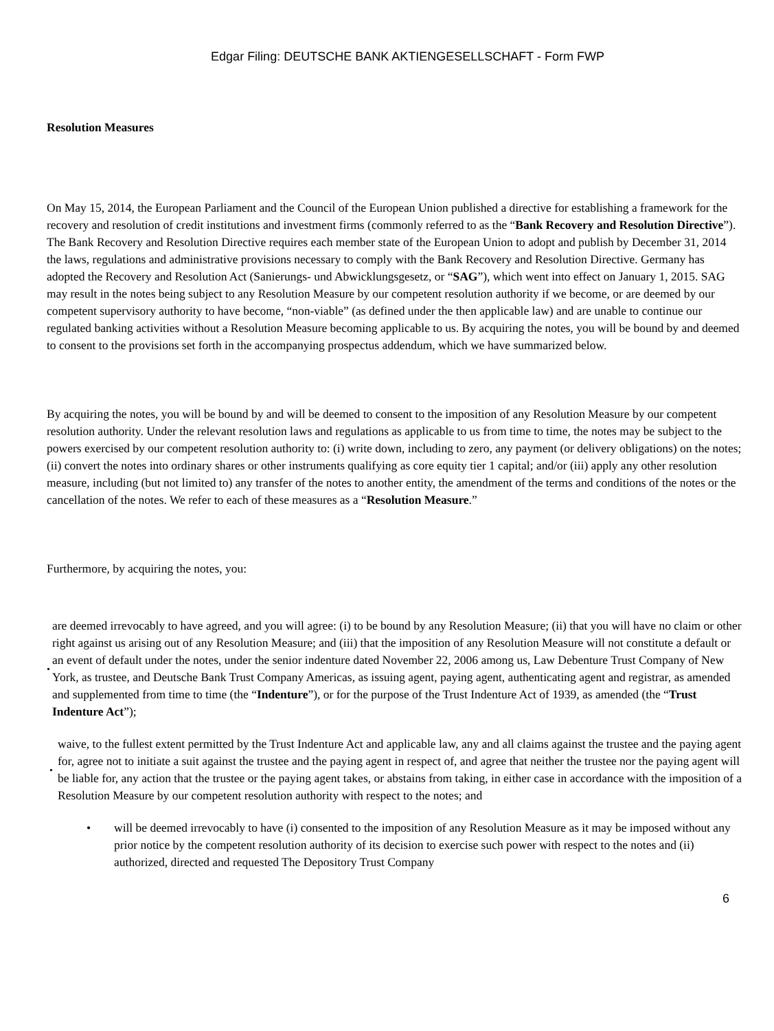Edgar Filing: DEUTSCHE BANK AKTIENGESELLSCHAFT - Form FWP
Resolution Measures
On May 15, 2014, the European Parliament and the Council of the European Union published a directive for establishing a framework for the recovery and resolution of credit institutions and investment firms (commonly referred to as the “Bank Recovery and Resolution Directive”). The Bank Recovery and Resolution Directive requires each member state of the European Union to adopt and publish by December 31, 2014 the laws, regulations and administrative provisions necessary to comply with the Bank Recovery and Resolution Directive. Germany has adopted the Recovery and Resolution Act (Sanierungs- und Abwicklungsgesetz, or “SAG”), which went into effect on January 1, 2015. SAG may result in the notes being subject to any Resolution Measure by our competent resolution authority if we become, or are deemed by our competent supervisory authority to have become, “non-viable” (as defined under the then applicable law) and are unable to continue our regulated banking activities without a Resolution Measure becoming applicable to us. By acquiring the notes, you will be bound by and deemed to consent to the provisions set forth in the accompanying prospectus addendum, which we have summarized below.
By acquiring the notes, you will be bound by and will be deemed to consent to the imposition of any Resolution Measure by our competent resolution authority. Under the relevant resolution laws and regulations as applicable to us from time to time, the notes may be subject to the powers exercised by our competent resolution authority to: (i) write down, including to zero, any payment (or delivery obligations) on the notes; (ii) convert the notes into ordinary shares or other instruments qualifying as core equity tier 1 capital; and/or (iii) apply any other resolution measure, including (but not limited to) any transfer of the notes to another entity, the amendment of the terms and conditions of the notes or the cancellation of the notes. We refer to each of these measures as a “Resolution Measure.”
Furthermore, by acquiring the notes, you:
•
are deemed irrevocably to have agreed, and you will agree: (i) to be bound by any Resolution Measure; (ii) that you will have no claim or other right against us arising out of any Resolution Measure; and (iii) that the imposition of any Resolution Measure will not constitute a default or an event of default under the notes, under the senior indenture dated November 22, 2006 among us, Law Debenture Trust Company of New York, as trustee, and Deutsche Bank Trust Company Americas, as issuing agent, paying agent, authenticating agent and registrar, as amended and supplemented from time to time (the “Indenture”), or for the purpose of the Trust Indenture Act of 1939, as amended (the “Trust Indenture Act”);
•
waive, to the fullest extent permitted by the Trust Indenture Act and applicable law, any and all claims against the trustee and the paying agent for, agree not to initiate a suit against the trustee and the paying agent in respect of, and agree that neither the trustee nor the paying agent will be liable for, any action that the trustee or the paying agent takes, or abstains from taking, in either case in accordance with the imposition of a Resolution Measure by our competent resolution authority with respect to the notes; and
• will be deemed irrevocably to have (i) consented to the imposition of any Resolution Measure as it may be imposed without any prior notice by the competent resolution authority of its decision to exercise such power with respect to the notes and (ii) authorized, directed and requested The Depository Trust Company
6